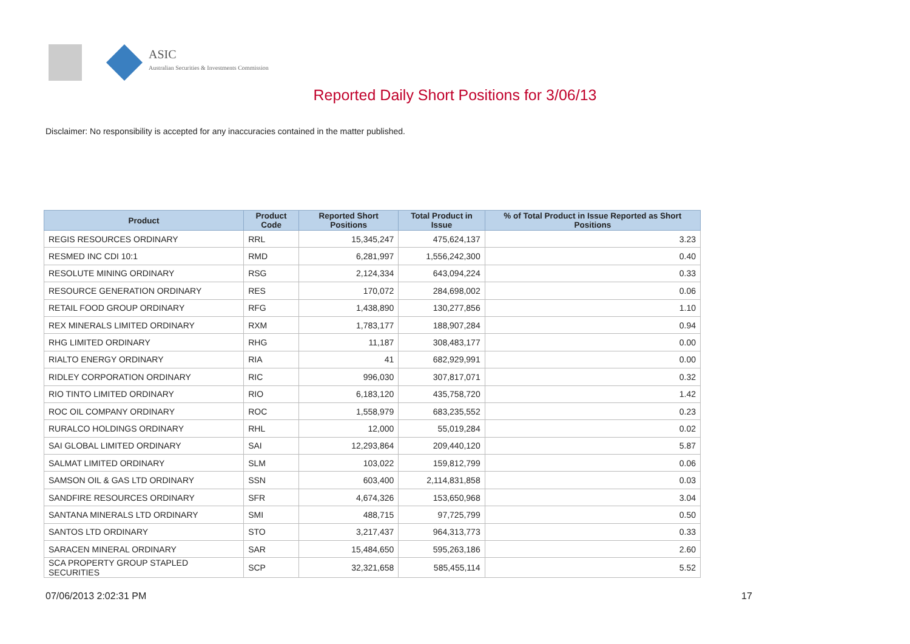ASIC
Australian Securities & Investments Commission
Reported Daily Short Positions for 3/06/13
Disclaimer: No responsibility is accepted for any inaccuracies contained in the matter published.
| Product | Product Code | Reported Short Positions | Total Product in Issue | % of Total Product in Issue Reported as Short Positions |
| --- | --- | --- | --- | --- |
| REGIS RESOURCES ORDINARY | RRL | 15,345,247 | 475,624,137 | 3.23 |
| RESMED INC CDI 10:1 | RMD | 6,281,997 | 1,556,242,300 | 0.40 |
| RESOLUTE MINING ORDINARY | RSG | 2,124,334 | 643,094,224 | 0.33 |
| RESOURCE GENERATION ORDINARY | RES | 170,072 | 284,698,002 | 0.06 |
| RETAIL FOOD GROUP ORDINARY | RFG | 1,438,890 | 130,277,856 | 1.10 |
| REX MINERALS LIMITED ORDINARY | RXM | 1,783,177 | 188,907,284 | 0.94 |
| RHG LIMITED ORDINARY | RHG | 11,187 | 308,483,177 | 0.00 |
| RIALTO ENERGY ORDINARY | RIA | 41 | 682,929,991 | 0.00 |
| RIDLEY CORPORATION ORDINARY | RIC | 996,030 | 307,817,071 | 0.32 |
| RIO TINTO LIMITED ORDINARY | RIO | 6,183,120 | 435,758,720 | 1.42 |
| ROC OIL COMPANY ORDINARY | ROC | 1,558,979 | 683,235,552 | 0.23 |
| RURALCO HOLDINGS ORDINARY | RHL | 12,000 | 55,019,284 | 0.02 |
| SAI GLOBAL LIMITED ORDINARY | SAI | 12,293,864 | 209,440,120 | 5.87 |
| SALMAT LIMITED ORDINARY | SLM | 103,022 | 159,812,799 | 0.06 |
| SAMSON OIL & GAS LTD ORDINARY | SSN | 603,400 | 2,114,831,858 | 0.03 |
| SANDFIRE RESOURCES ORDINARY | SFR | 4,674,326 | 153,650,968 | 3.04 |
| SANTANA MINERALS LTD ORDINARY | SMI | 488,715 | 97,725,799 | 0.50 |
| SANTOS LTD ORDINARY | STO | 3,217,437 | 964,313,773 | 0.33 |
| SARACEN MINERAL ORDINARY | SAR | 15,484,650 | 595,263,186 | 2.60 |
| SCA PROPERTY GROUP STAPLED SECURITIES | SCP | 32,321,658 | 585,455,114 | 5.52 |
07/06/2013 2:02:31 PM 17